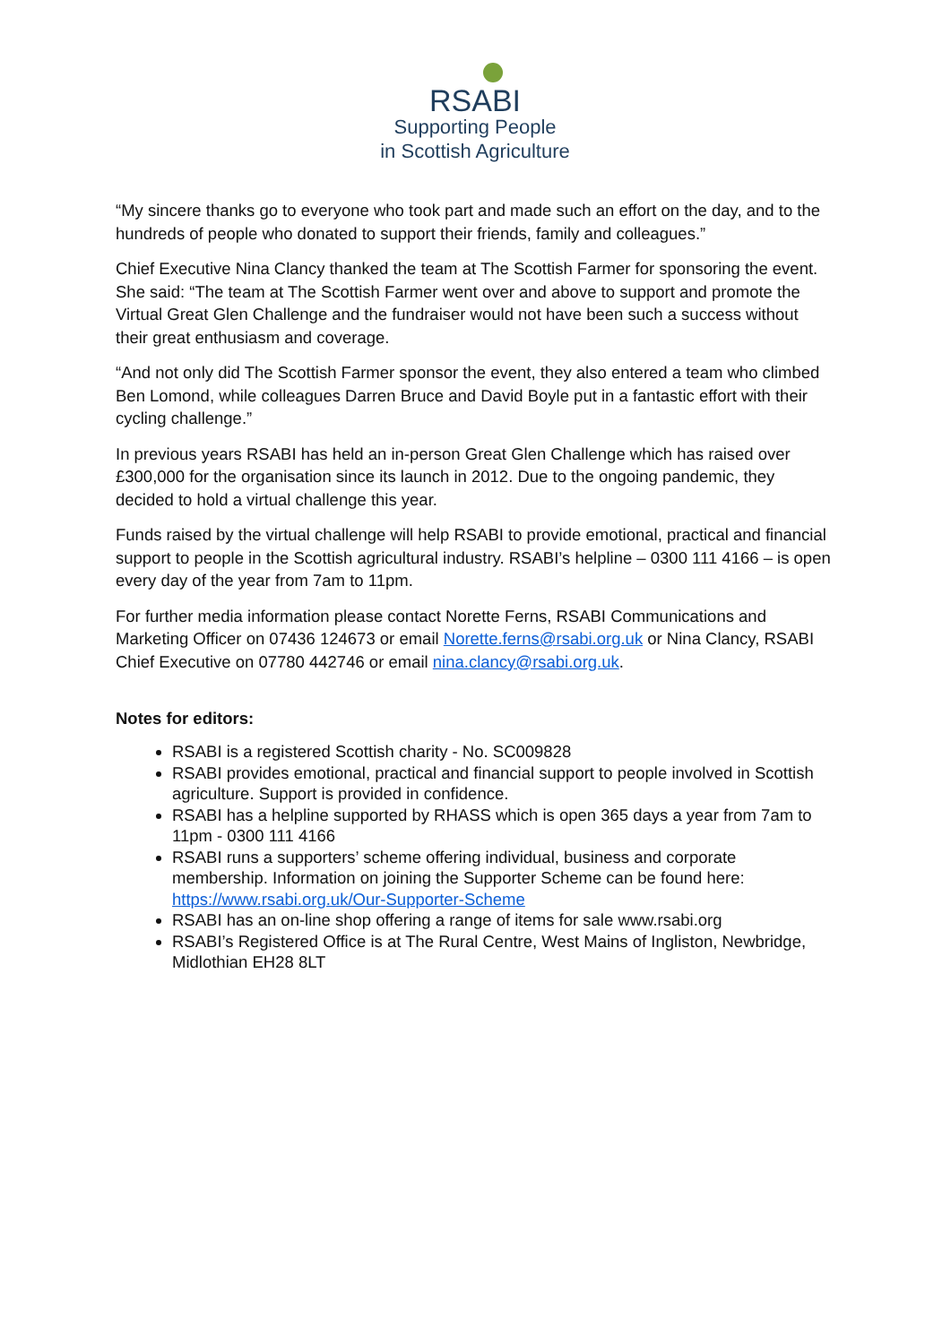RSABI
Supporting People
in Scottish Agriculture
“My sincere thanks go to everyone who took part and made such an effort on the day, and to the hundreds of people who donated to support their friends, family and colleagues.”
Chief Executive Nina Clancy thanked the team at The Scottish Farmer for sponsoring the event. She said: “The team at The Scottish Farmer went over and above to support and promote the Virtual Great Glen Challenge and the fundraiser would not have been such a success without their great enthusiasm and coverage.
“And not only did The Scottish Farmer sponsor the event, they also entered a team who climbed Ben Lomond, while colleagues Darren Bruce and David Boyle put in a fantastic effort with their cycling challenge.”
In previous years RSABI has held an in-person Great Glen Challenge which has raised over £300,000 for the organisation since its launch in 2012. Due to the ongoing pandemic, they decided to hold a virtual challenge this year.
Funds raised by the virtual challenge will help RSABI to provide emotional, practical and financial support to people in the Scottish agricultural industry. RSABI’s helpline – 0300 111 4166 – is open every day of the year from 7am to 11pm.
For further media information please contact Norette Ferns, RSABI Communications and Marketing Officer on 07436 124673 or email Norette.ferns@rsabi.org.uk or Nina Clancy, RSABI Chief Executive on 07780 442746 or email nina.clancy@rsabi.org.uk.
Notes for editors:
RSABI is a registered Scottish charity - No. SC009828
RSABI provides emotional, practical and financial support to people involved in Scottish agriculture. Support is provided in confidence.
RSABI has a helpline supported by RHASS which is open 365 days a year from 7am to 11pm - 0300 111 4166
RSABI runs a supporters’ scheme offering individual, business and corporate membership. Information on joining the Supporter Scheme can be found here: https://www.rsabi.org.uk/Our-Supporter-Scheme
RSABI has an on-line shop offering a range of items for sale www.rsabi.org
RSABI’s Registered Office is at The Rural Centre, West Mains of Ingliston, Newbridge, Midlothian EH28 8LT